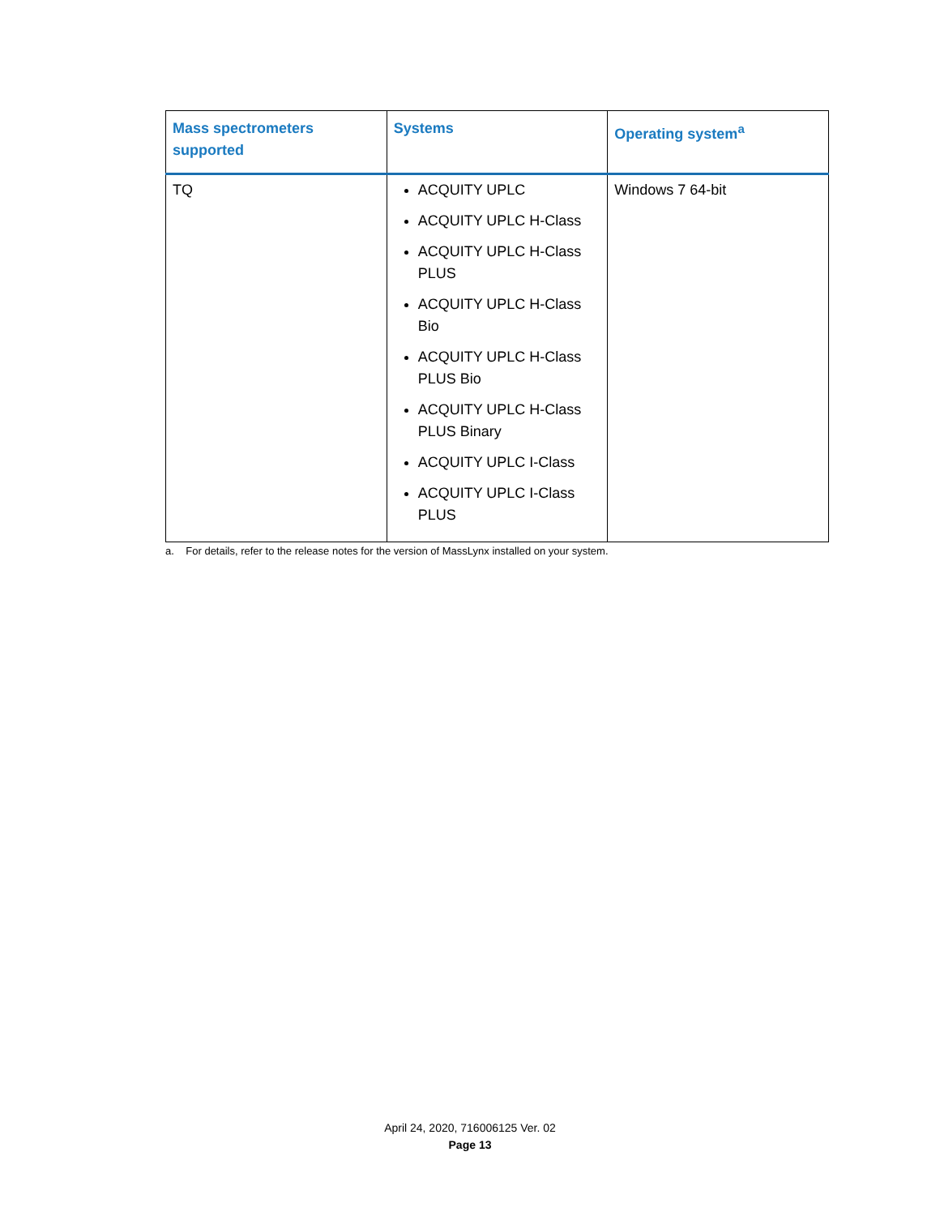| Mass spectrometers supported | Systems | Operating system<sup>a</sup> |
| --- | --- | --- |
| TQ | ACQUITY UPLC ACQUITY UPLC H-Class ACQUITY UPLC H-Class PLUS ACQUITY UPLC H-Class Bio ACQUITY UPLC H-Class PLUS Bio ACQUITY UPLC H-Class PLUS Binary ACQUITY UPLC I-Class ACQUITY UPLC I-Class PLUS | Windows 7 64-bit |
a. For details, refer to the release notes for the version of MassLynx installed on your system.
April 24, 2020, 716006125 Ver. 02
Page 13